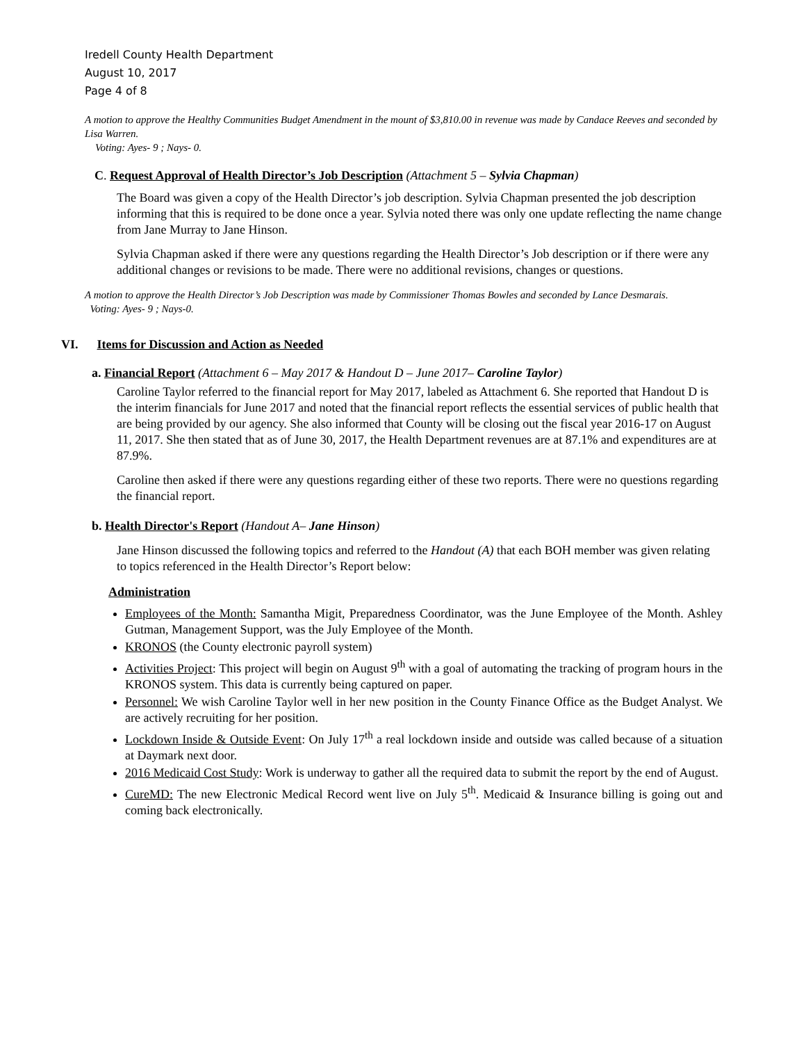Iredell County Health Department
August 10, 2017
Page 4 of 8
A motion to approve the Healthy Communities Budget Amendment in the mount of $3,810.00 in revenue was made by Candace Reeves and seconded by Lisa Warren.
Voting: Ayes- 9 ; Nays- 0.
C. Request Approval of Health Director’s Job Description (Attachment 5 – Sylvia Chapman)
The Board was given a copy of the Health Director’s job description. Sylvia Chapman presented the job description informing that this is required to be done once a year. Sylvia noted there was only one update reflecting the name change from Jane Murray to Jane Hinson.
Sylvia Chapman asked if there were any questions regarding the Health Director’s Job description or if there were any additional changes or revisions to be made. There were no additional revisions, changes or questions.
A motion to approve the Health Director’s Job Description was made by Commissioner Thomas Bowles and seconded by Lance Desmarais.
Voting: Ayes- 9 ; Nays-0.
VI. Items for Discussion and Action as Needed
a. Financial Report (Attachment 6 – May 2017 & Handout D – June 2017– Caroline Taylor)
Caroline Taylor referred to the financial report for May 2017, labeled as Attachment 6. She reported that Handout D is the interim financials for June 2017 and noted that the financial report reflects the essential services of public health that are being provided by our agency. She also informed that County will be closing out the fiscal year 2016-17 on August 11, 2017. She then stated that as of June 30, 2017, the Health Department revenues are at 87.1% and expenditures are at 87.9%.
Caroline then asked if there were any questions regarding either of these two reports. There were no questions regarding the financial report.
b. Health Director's Report (Handout A– Jane Hinson)
Jane Hinson discussed the following topics and referred to the Handout (A) that each BOH member was given relating to topics referenced in the Health Director’s Report below:
Administration
Employees of the Month: Samantha Migit, Preparedness Coordinator, was the June Employee of the Month. Ashley Gutman, Management Support, was the July Employee of the Month.
KRONOS (the County electronic payroll system)
Activities Project: This project will begin on August 9<sup>th</sup> with a goal of automating the tracking of program hours in the KRONOS system. This data is currently being captured on paper.
Personnel: We wish Caroline Taylor well in her new position in the County Finance Office as the Budget Analyst. We are actively recruiting for her position.
Lockdown Inside & Outside Event: On July 17<sup>th</sup> a real lockdown inside and outside was called because of a situation at Daymark next door.
2016 Medicaid Cost Study: Work is underway to gather all the required data to submit the report by the end of August.
CureMD: The new Electronic Medical Record went live on July 5<sup>th</sup>. Medicaid & Insurance billing is going out and coming back electronically.